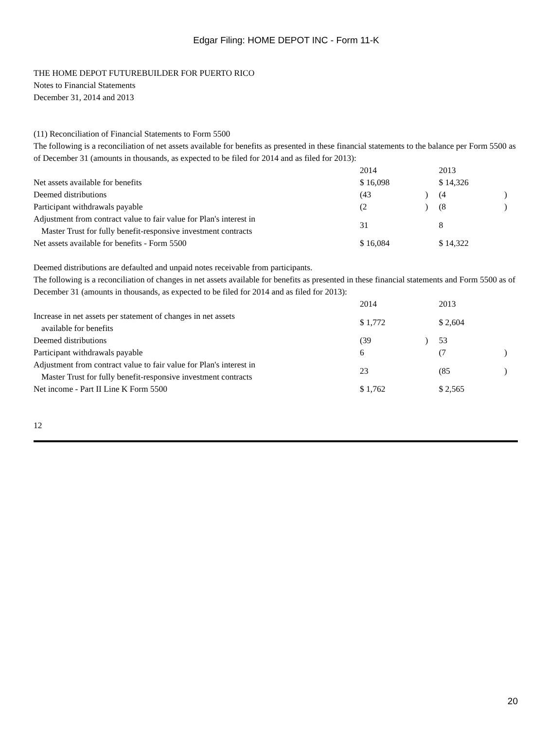Edgar Filing: HOME DEPOT INC - Form 11-K
THE HOME DEPOT FUTUREBUILDER FOR PUERTO RICO
Notes to Financial Statements
December 31, 2014 and 2013
(11) Reconciliation of Financial Statements to Form 5500
The following is a reconciliation of net assets available for benefits as presented in these financial statements to the balance per Form 5500 as of December 31 (amounts in thousands, as expected to be filed for 2014 and as filed for 2013):
| | 2014 | | 2013 | |
| Net assets available for benefits | $ 16,098 | | $ 14,326 | |
| Deemed distributions | (43 | ) | (4 | ) |
| Participant withdrawals payable | (2 | ) | (8 | ) |
| Adjustment from contract value to fair value for Plan's interest in Master Trust for fully benefit-responsive investment contracts | 31 | | 8 | |
| Net assets available for benefits - Form 5500 | $ 16,084 | | $ 14,322 | |
Deemed distributions are defaulted and unpaid notes receivable from participants.
The following is a reconciliation of changes in net assets available for benefits as presented in these financial statements and Form 5500 as of December 31 (amounts in thousands, as expected to be filed for 2014 and as filed for 2013):
| | 2014 | | 2013 | |
| Increase in net assets per statement of changes in net assets available for benefits | $ 1,772 | | $ 2,604 | |
| Deemed distributions | (39 | ) | 53 | |
| Participant withdrawals payable | 6 | | (7 | ) |
| Adjustment from contract value to fair value for Plan's interest in Master Trust for fully benefit-responsive investment contracts | 23 | | (85 | ) |
| Net income - Part II Line K Form 5500 | $ 1,762 | | $ 2,565 | |
12
20